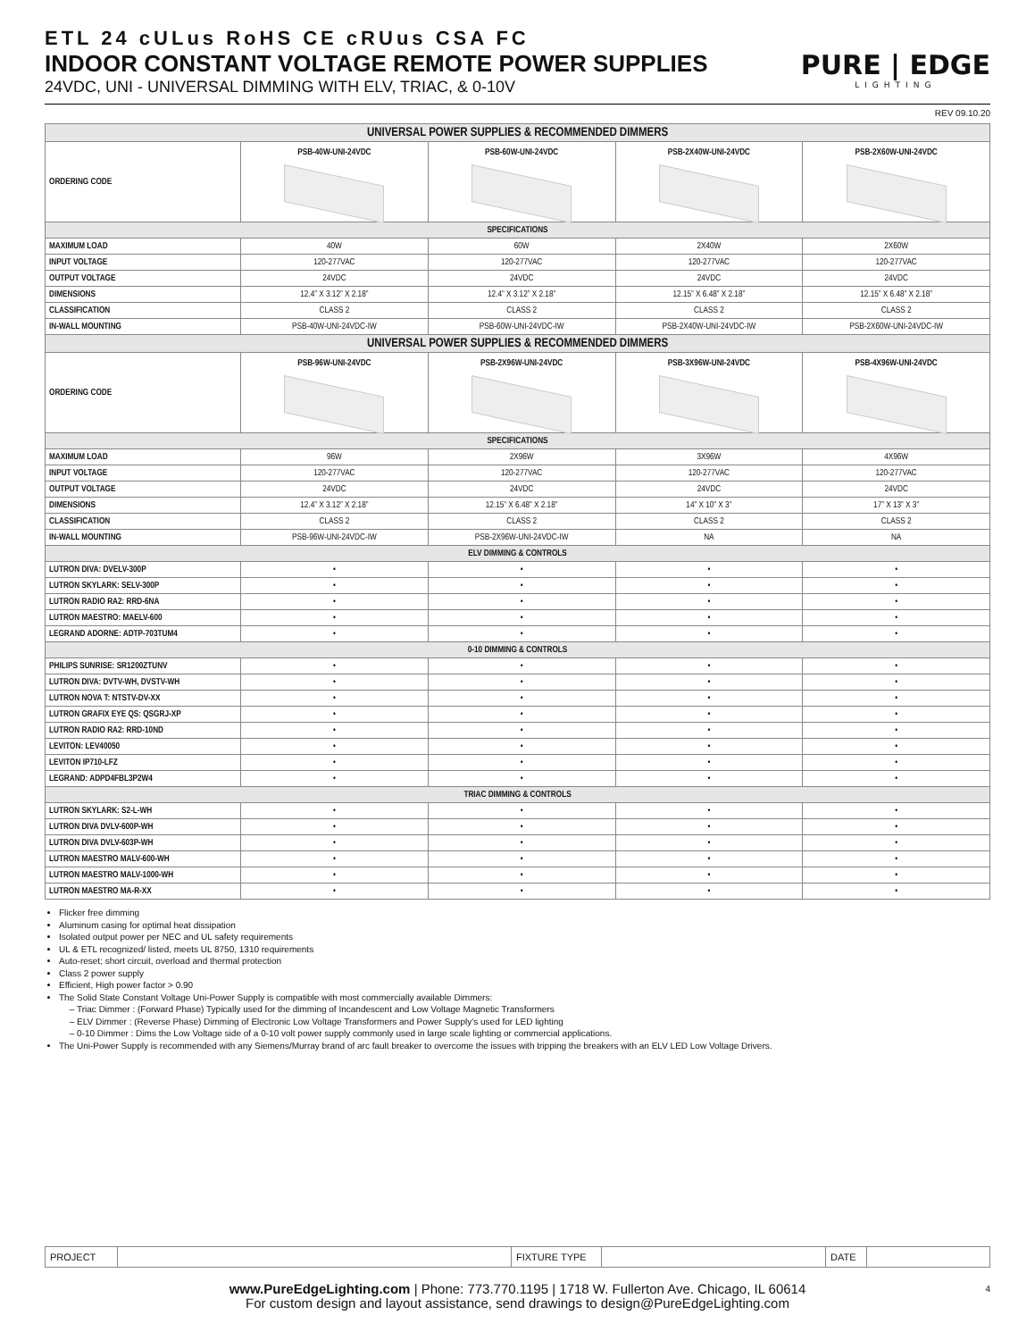ETL 24 cULus RoHS CE cRUus CSA FC
INDOOR CONSTANT VOLTAGE REMOTE POWER SUPPLIES
24VDC, UNI - UNIVERSAL DIMMING WITH ELV, TRIAC, & 0-10V
PURE | EDGE
LIGHTING
REV 09.10.20
| UNIVERSAL POWER SUPPLIES & RECOMMENDED DIMMERS | | | | |
| --- | --- | --- | --- | --- |
| ORDERING CODE | PSB-40W-UNI-24VDC | PSB-60W-UNI-24VDC | PSB-2X40W-UNI-24VDC | PSB-2X60W-UNI-24VDC |
| SPECIFICATIONS | | | | |
| MAXIMUM LOAD | 40W | 60W | 2X40W | 2X60W |
| INPUT VOLTAGE | 120-277VAC | 120-277VAC | 120-277VAC | 120-277VAC |
| OUTPUT VOLTAGE | 24VDC | 24VDC | 24VDC | 24VDC |
| DIMENSIONS | 12.4” X 3.12” X 2.18” | 12.4” X 3.12” X 2.18” | 12.15” X 6.48” X 2.18” | 12.15” X 6.48” X 2.18” |
| CLASSIFICATION | CLASS 2 | CLASS 2 | CLASS 2 | CLASS 2 |
| IN-WALL MOUNTING | PSB-40W-UNI-24VDC-IW | PSB-60W-UNI-24VDC-IW | PSB-2X40W-UNI-24VDC-IW | PSB-2X60W-UNI-24VDC-IW |
| UNIVERSAL POWER SUPPLIES & RECOMMENDED DIMMERS | | | | |
| ORDERING CODE | PSB-96W-UNI-24VDC | PSB-2X96W-UNI-24VDC | PSB-3X96W-UNI-24VDC | PSB-4X96W-UNI-24VDC |
| SPECIFICATIONS | | | | |
| MAXIMUM LOAD | 96W | 2X96W | 3X96W | 4X96W |
| INPUT VOLTAGE | 120-277VAC | 120-277VAC | 120-277VAC | 120-277VAC |
| OUTPUT VOLTAGE | 24VDC | 24VDC | 24VDC | 24VDC |
| DIMENSIONS | 12.4” X 3.12” X 2.18” | 12.15” X 6.48” X 2.18” | 14” X 10” X 3” | 17” X 13” X 3” |
| CLASSIFICATION | CLASS 2 | CLASS 2 | CLASS 2 | CLASS 2 |
| IN-WALL MOUNTING | PSB-96W-UNI-24VDC-IW | PSB-2X96W-UNI-24VDC-IW | NA | NA |
| ELV DIMMING & CONTROLS | | | | |
| LUTRON DIVA: DVELV-300P | • | • | • | • |
| LUTRON SKYLARK: SELV-300P | • | • | • | • |
| LUTRON RADIO RA2: RRD-6NA | • | • | • | • |
| LUTRON MAESTRO: MAELV-600 | • | • | • | • |
| LEGRAND ADORNE: ADTP-703TUM4 | • | • | • | • |
| 0-10 DIMMING & CONTROLS | | | | |
| PHILIPS SUNRISE: SR1200ZTUNV | • | • | • | • |
| LUTRON DIVA: DVTV-WH, DVSTV-WH | • | • | • | • |
| LUTRON NOVA T: NTSTV-DV-XX | • | • | • | • |
| LUTRON GRAFIX EYE QS: QSGRJ-XP | • | • | • | • |
| LUTRON RADIO RA2: RRD-10ND | • | • | • | • |
| LEVITON: LEV40050 | • | • | • | • |
| LEVITON IP710-LFZ | • | • | • | • |
| LEGRAND: ADPD4FBL3P2W4 | • | • | • | • |
| TRIAC DIMMING & CONTROLS | | | | |
| LUTRON SKYLARK: S2-L-WH | • | • | • | • |
| LUTRON DIVA DVLV-600P-WH | • | • | • | • |
| LUTRON DIVA DVLV-603P-WH | • | • | • | • |
| LUTRON MAESTRO MALV-600-WH | • | • | • | • |
| LUTRON MAESTRO MALV-1000-WH | • | • | • | • |
| LUTRON MAESTRO MA-R-XX | • | • | • | • |
Flicker free dimming
Aluminum casing for optimal heat dissipation
Isolated output power per NEC and UL safety requirements
UL & ETL recognized/ listed, meets UL 8750, 1310 requirements
Auto-reset; short circuit, overload and thermal protection
Class 2 power supply
Efficient, High power factor > 0.90
The Solid State Constant Voltage Uni-Power Supply is compatible with most commercially available Dimmers:
Triac Dimmer : (Forward Phase) Typically used for the dimming of Incandescent and Low Voltage Magnetic Transformers
ELV Dimmer : (Reverse Phase) Dimming of Electronic Low Voltage Transformers and Power Supply’s used for LED lighting
0-10 Dimmer : Dims the Low Voltage side of a 0-10 volt power supply commonly used in large scale lighting or commercial applications.
The Uni-Power Supply is recommended with any Siemens/Murray brand of arc fault breaker to overcome the issues with tripping the breakers with an ELV LED Low Voltage Drivers.
| PROJECT | | FIXTURE TYPE | | DATE | |
www.PureEdgeLighting.com | Phone: 773.770.1195 | 1718 W. Fullerton Ave. Chicago, IL 60614
For custom design and layout assistance, send drawings to design@PureEdgeLighting.com
4